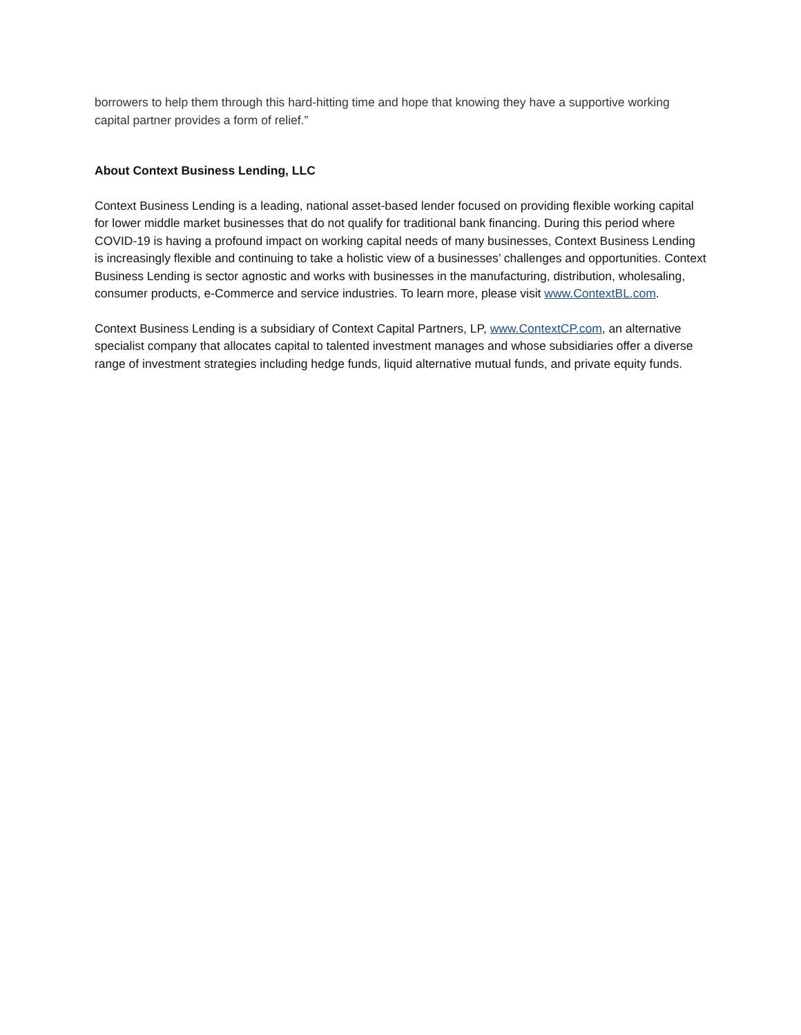borrowers to help them through this hard-hitting time and hope that knowing they have a supportive working capital partner provides a form of relief.”
About Context Business Lending, LLC
Context Business Lending is a leading, national asset-based lender focused on providing flexible working capital for lower middle market businesses that do not qualify for traditional bank financing. During this period where COVID-19 is having a profound impact on working capital needs of many businesses, Context Business Lending is increasingly flexible and continuing to take a holistic view of a businesses’ challenges and opportunities. Context Business Lending is sector agnostic and works with businesses in the manufacturing, distribution, wholesaling, consumer products, e-Commerce and service industries. To learn more, please visit www.ContextBL.com.
Context Business Lending is a subsidiary of Context Capital Partners, LP, www.ContextCP.com, an alternative specialist company that allocates capital to talented investment manages and whose subsidiaries offer a diverse range of investment strategies including hedge funds, liquid alternative mutual funds, and private equity funds.